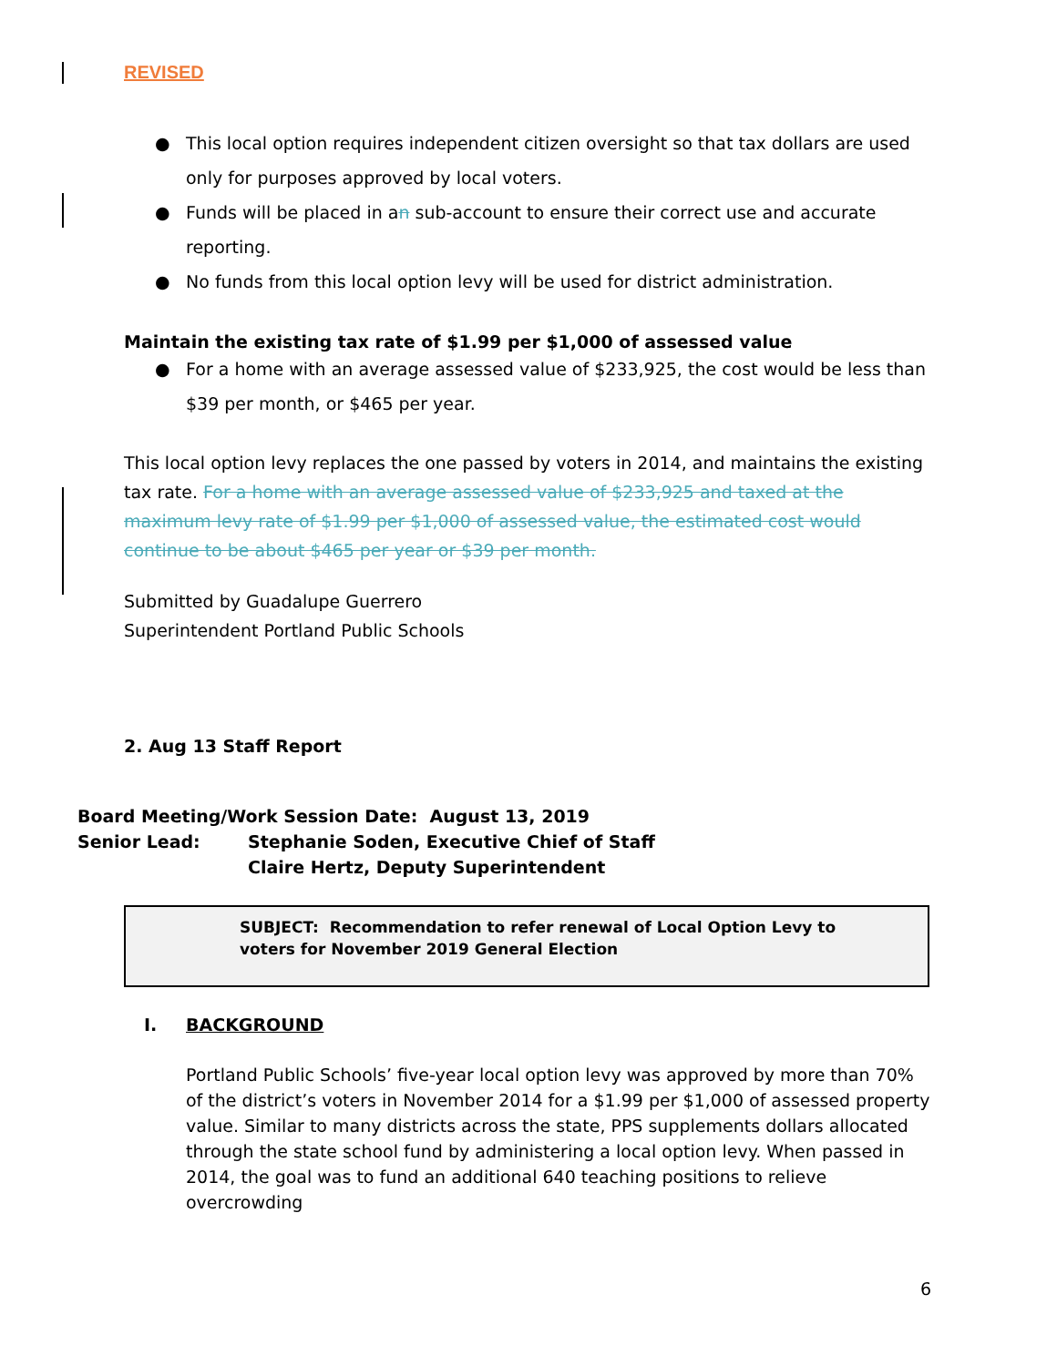REVISED
● This local option requires independent citizen oversight so that tax dollars are used only for purposes approved by local voters.
● Funds will be placed in an sub-account to ensure their correct use and accurate reporting.
● No funds from this local option levy will be used for district administration.
Maintain the existing tax rate of $1.99 per $1,000 of assessed value
● For a home with an average assessed value of $233,925, the cost would be less than $39 per month, or $465 per year.
This local option levy replaces the one passed by voters in 2014, and maintains the existing tax rate. For a home with an average assessed value of $233,925 and taxed at the maximum levy rate of $1.99 per $1,000 of assessed value, the estimated cost would continue to be about $465 per year or $39 per month.
Submitted by Guadalupe Guerrero
Superintendent Portland Public Schools
2. Aug 13 Staff Report
Board Meeting/Work Session Date: August 13, 2019
Senior Lead: Stephanie Soden, Executive Chief of Staff
Claire Hertz, Deputy Superintendent
SUBJECT: Recommendation to refer renewal of Local Option Levy to voters for November 2019 General Election
I. BACKGROUND
Portland Public Schools’ five-year local option levy was approved by more than 70% of the district’s voters in November 2014 for a $1.99 per $1,000 of assessed property value. Similar to many districts across the state, PPS supplements dollars allocated through the state school fund by administering a local option levy. When passed in 2014, the goal was to fund an additional 640 teaching positions to relieve overcrowding
6